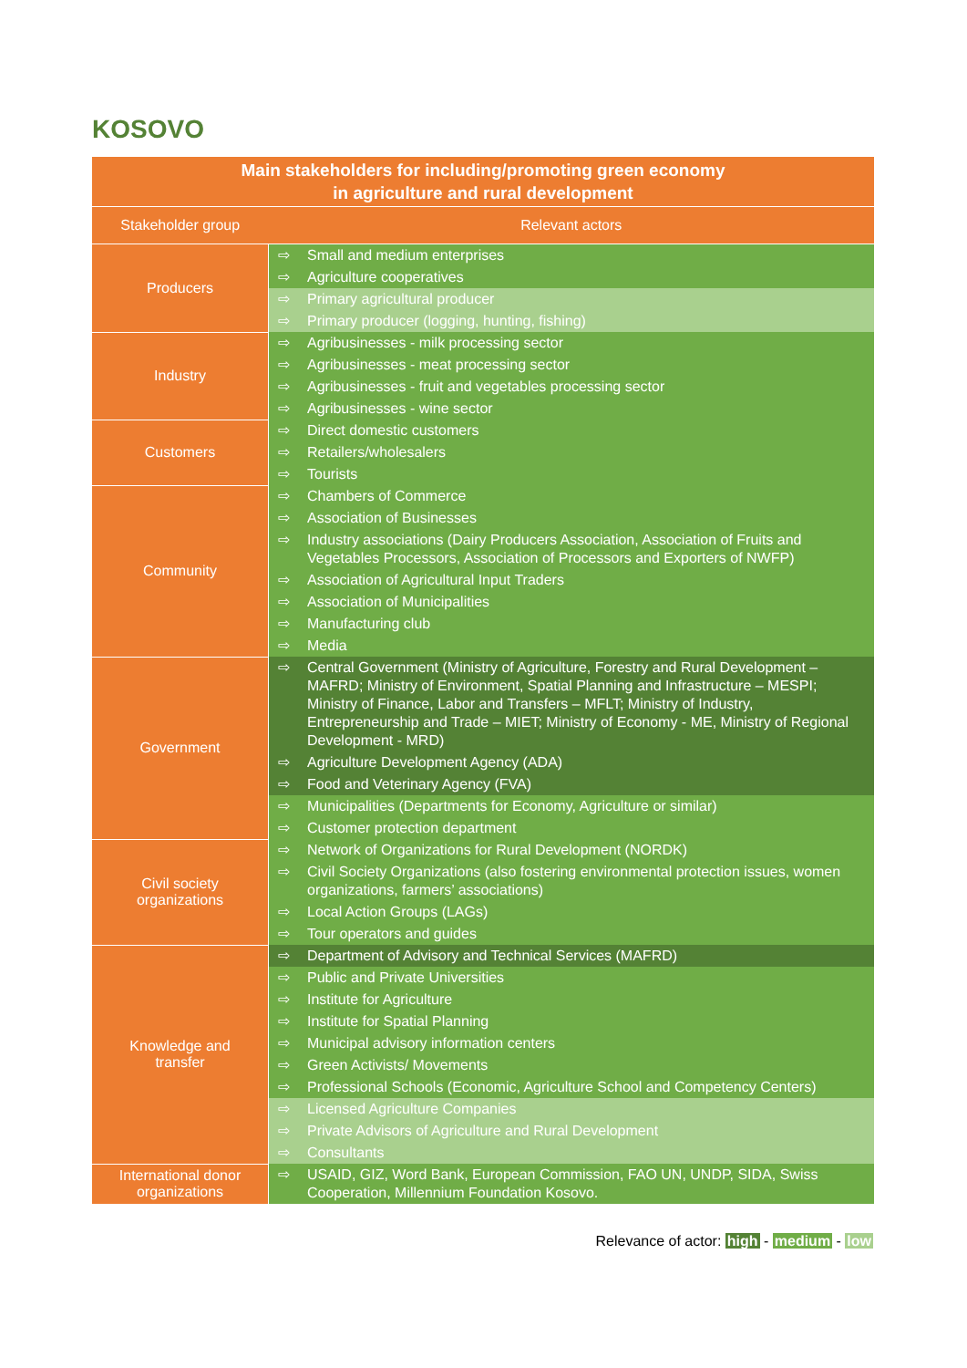KOSOVO
| Main stakeholders for including/promoting green economy in agriculture and rural development | |
| --- | --- |
| Stakeholder group | Relevant actors |
| Producers | ⇨ Small and medium enterprises |
| | ⇨ Agriculture cooperatives |
| | ⇨ Primary agricultural producer |
| | ⇨ Primary producer (logging, hunting, fishing) |
| Industry | ⇨ Agribusinesses - milk processing sector |
| | ⇨ Agribusinesses - meat processing sector |
| | ⇨ Agribusinesses - fruit and vegetables processing sector |
| | ⇨ Agribusinesses - wine sector |
| Customers | ⇨ Direct domestic customers |
| | ⇨ Retailers/wholesalers |
| | ⇨ Tourists |
| Community | ⇨ Chambers of Commerce |
| | ⇨ Association of Businesses |
| | ⇨ Industry associations (Dairy Producers Association, Association of Fruits and Vegetables Processors, Association of Processors and Exporters of NWFP) |
| | ⇨ Association of Agricultural Input Traders |
| | ⇨ Association of Municipalities |
| | ⇨ Manufacturing club |
| | ⇨ Media |
| Government | ⇨ Central Government (Ministry of Agriculture, Forestry and Rural Development – MAFRD; Ministry of Environment, Spatial Planning and Infrastructure – MESPI; Ministry of Finance, Labor and Transfers – MFLT; Ministry of Industry, Entrepreneurship and Trade – MIET; Ministry of Economy - ME, Ministry of Regional Development - MRD) |
| | ⇨ Agriculture Development Agency (ADA) |
| | ⇨ Food and Veterinary Agency (FVA) |
| | ⇨ Municipalities (Departments for Economy, Agriculture or similar) |
| | ⇨ Customer protection department |
| Civil society organizations | ⇨ Network of Organizations for Rural Development (NORDK) |
| | ⇨ Civil Society Organizations (also fostering environmental protection issues, women organizations, farmers’ associations) |
| | ⇨ Local Action Groups (LAGs) |
| | ⇨ Tour operators and guides |
| Knowledge and transfer | ⇨ Department of Advisory and Technical Services (MAFRD) |
| | ⇨ Public and Private Universities |
| | ⇨ Institute for Agriculture |
| | ⇨ Institute for Spatial Planning |
| | ⇨ Municipal advisory information centers |
| | ⇨ Green Activists/ Movements |
| | ⇨ Professional Schools (Economic, Agriculture School and Competency Centers) |
| | ⇨ Licensed Agriculture Companies |
| | ⇨ Private Advisors of Agriculture and Rural Development |
| | ⇨ Consultants |
| International donor organizations | ⇨ USAID, GIZ, Word Bank, European Commission, FAO UN, UNDP, SIDA, Swiss Cooperation, Millennium Foundation Kosovo. |
Relevance of actor: high - medium - low